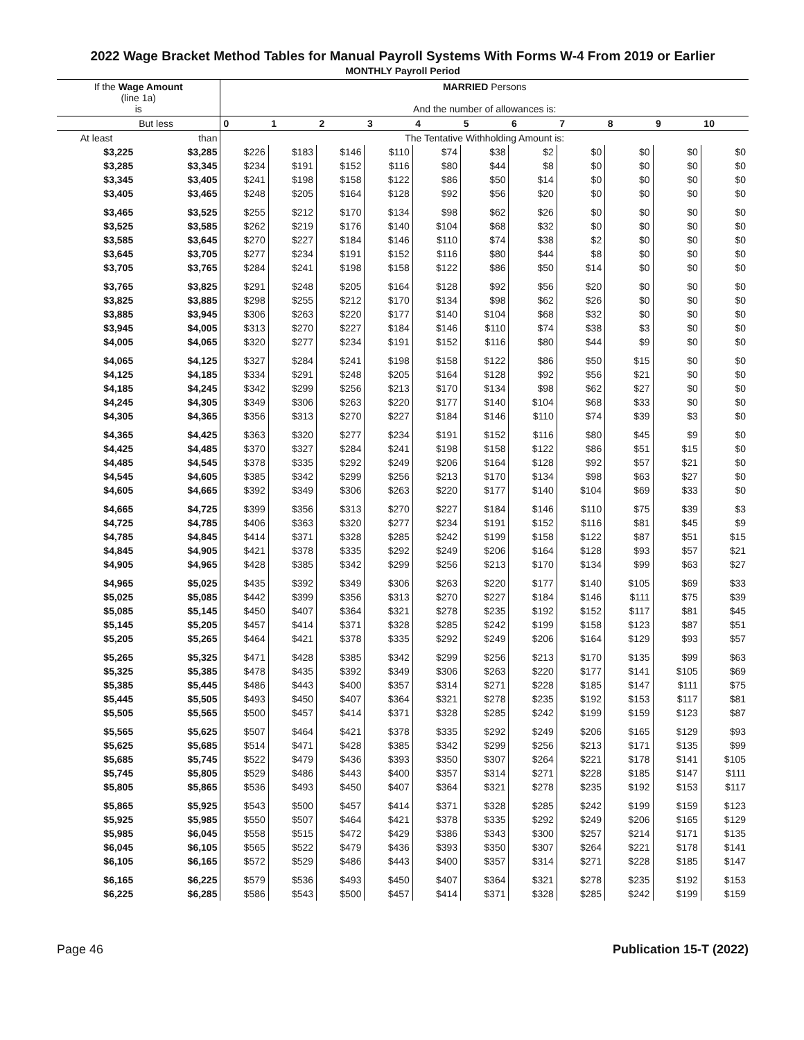2022 Wage Bracket Method Tables for Manual Payroll Systems With Forms W-4 From 2019 or Earlier
MONTHLY Payroll Period
| If the Wage Amount (line 1a) is | | MARRIED Persons And the number of allowances is: | | | | | | | | | | |
| --- | --- | --- | --- | --- | --- | --- | --- | --- | --- | --- | --- | --- |
| | But less | 0 | 1 | 2 | 3 | 4 | 5 | 6 | 7 | 8 | 9 | 10 |
| At least | than | The Tentative Withholding Amount is: | | | | | | | | | | |
| $3,225 | $3,285 | $226 | $183 | $146 | $110 | $74 | $38 | $2 | $0 | $0 | $0 | $0 |
| $3,285 | $3,345 | $234 | $191 | $152 | $116 | $80 | $44 | $8 | $0 | $0 | $0 | $0 |
| $3,345 | $3,405 | $241 | $198 | $158 | $122 | $86 | $50 | $14 | $0 | $0 | $0 | $0 |
| $3,405 | $3,465 | $248 | $205 | $164 | $128 | $92 | $56 | $20 | $0 | $0 | $0 | $0 |
| $3,465 | $3,525 | $255 | $212 | $170 | $134 | $98 | $62 | $26 | $0 | $0 | $0 | $0 |
| $3,525 | $3,585 | $262 | $219 | $176 | $140 | $104 | $68 | $32 | $0 | $0 | $0 | $0 |
| $3,585 | $3,645 | $270 | $227 | $184 | $146 | $110 | $74 | $38 | $2 | $0 | $0 | $0 |
| $3,645 | $3,705 | $277 | $234 | $191 | $152 | $116 | $80 | $44 | $8 | $0 | $0 | $0 |
| $3,705 | $3,765 | $284 | $241 | $198 | $158 | $122 | $86 | $50 | $14 | $0 | $0 | $0 |
| $3,765 | $3,825 | $291 | $248 | $205 | $164 | $128 | $92 | $56 | $20 | $0 | $0 | $0 |
| $3,825 | $3,885 | $298 | $255 | $212 | $170 | $134 | $98 | $62 | $26 | $0 | $0 | $0 |
| $3,885 | $3,945 | $306 | $263 | $220 | $177 | $140 | $104 | $68 | $32 | $0 | $0 | $0 |
| $3,945 | $4,005 | $313 | $270 | $227 | $184 | $146 | $110 | $74 | $38 | $3 | $0 | $0 |
| $4,005 | $4,065 | $320 | $277 | $234 | $191 | $152 | $116 | $80 | $44 | $9 | $0 | $0 |
| $4,065 | $4,125 | $327 | $284 | $241 | $198 | $158 | $122 | $86 | $50 | $15 | $0 | $0 |
| $4,125 | $4,185 | $334 | $291 | $248 | $205 | $164 | $128 | $92 | $56 | $21 | $0 | $0 |
| $4,185 | $4,245 | $342 | $299 | $256 | $213 | $170 | $134 | $98 | $62 | $27 | $0 | $0 |
| $4,245 | $4,305 | $349 | $306 | $263 | $220 | $177 | $140 | $104 | $68 | $33 | $0 | $0 |
| $4,305 | $4,365 | $356 | $313 | $270 | $227 | $184 | $146 | $110 | $74 | $39 | $3 | $0 |
| $4,365 | $4,425 | $363 | $320 | $277 | $234 | $191 | $152 | $116 | $80 | $45 | $9 | $0 |
| $4,425 | $4,485 | $370 | $327 | $284 | $241 | $198 | $158 | $122 | $86 | $51 | $15 | $0 |
| $4,485 | $4,545 | $378 | $335 | $292 | $249 | $206 | $164 | $128 | $92 | $57 | $21 | $0 |
| $4,545 | $4,605 | $385 | $342 | $299 | $256 | $213 | $170 | $134 | $98 | $63 | $27 | $0 |
| $4,605 | $4,665 | $392 | $349 | $306 | $263 | $220 | $177 | $140 | $104 | $69 | $33 | $0 |
| $4,665 | $4,725 | $399 | $356 | $313 | $270 | $227 | $184 | $146 | $110 | $75 | $39 | $3 |
| $4,725 | $4,785 | $406 | $363 | $320 | $277 | $234 | $191 | $152 | $116 | $81 | $45 | $9 |
| $4,785 | $4,845 | $414 | $371 | $328 | $285 | $242 | $199 | $158 | $122 | $87 | $51 | $15 |
| $4,845 | $4,905 | $421 | $378 | $335 | $292 | $249 | $206 | $164 | $128 | $93 | $57 | $21 |
| $4,905 | $4,965 | $428 | $385 | $342 | $299 | $256 | $213 | $170 | $134 | $99 | $63 | $27 |
| $4,965 | $5,025 | $435 | $392 | $349 | $306 | $263 | $220 | $177 | $140 | $105 | $69 | $33 |
| $5,025 | $5,085 | $442 | $399 | $356 | $313 | $270 | $227 | $184 | $146 | $111 | $75 | $39 |
| $5,085 | $5,145 | $450 | $407 | $364 | $321 | $278 | $235 | $192 | $152 | $117 | $81 | $45 |
| $5,145 | $5,205 | $457 | $414 | $371 | $328 | $285 | $242 | $199 | $158 | $123 | $87 | $51 |
| $5,205 | $5,265 | $464 | $421 | $378 | $335 | $292 | $249 | $206 | $164 | $129 | $93 | $57 |
| $5,265 | $5,325 | $471 | $428 | $385 | $342 | $299 | $256 | $213 | $170 | $135 | $99 | $63 |
| $5,325 | $5,385 | $478 | $435 | $392 | $349 | $306 | $263 | $220 | $177 | $141 | $105 | $69 |
| $5,385 | $5,445 | $486 | $443 | $400 | $357 | $314 | $271 | $228 | $185 | $147 | $111 | $75 |
| $5,445 | $5,505 | $493 | $450 | $407 | $364 | $321 | $278 | $235 | $192 | $153 | $117 | $81 |
| $5,505 | $5,565 | $500 | $457 | $414 | $371 | $328 | $285 | $242 | $199 | $159 | $123 | $87 |
| $5,565 | $5,625 | $507 | $464 | $421 | $378 | $335 | $292 | $249 | $206 | $165 | $129 | $93 |
| $5,625 | $5,685 | $514 | $471 | $428 | $385 | $342 | $299 | $256 | $213 | $171 | $135 | $99 |
| $5,685 | $5,745 | $522 | $479 | $436 | $393 | $350 | $307 | $264 | $221 | $178 | $141 | $105 |
| $5,745 | $5,805 | $529 | $486 | $443 | $400 | $357 | $314 | $271 | $228 | $185 | $147 | $111 |
| $5,805 | $5,865 | $536 | $493 | $450 | $407 | $364 | $321 | $278 | $235 | $192 | $153 | $117 |
| $5,865 | $5,925 | $543 | $500 | $457 | $414 | $371 | $328 | $285 | $242 | $199 | $159 | $123 |
| $5,925 | $5,985 | $550 | $507 | $464 | $421 | $378 | $335 | $292 | $249 | $206 | $165 | $129 |
| $5,985 | $6,045 | $558 | $515 | $472 | $429 | $386 | $343 | $300 | $257 | $214 | $171 | $135 |
| $6,045 | $6,105 | $565 | $522 | $479 | $436 | $393 | $350 | $307 | $264 | $221 | $178 | $141 |
| $6,105 | $6,165 | $572 | $529 | $486 | $443 | $400 | $357 | $314 | $271 | $228 | $185 | $147 |
| $6,165 | $6,225 | $579 | $536 | $493 | $450 | $407 | $364 | $321 | $278 | $235 | $192 | $153 |
| $6,225 | $6,285 | $586 | $543 | $500 | $457 | $414 | $371 | $328 | $285 | $242 | $199 | $159 |
Page 46 Publication 15-T (2022)